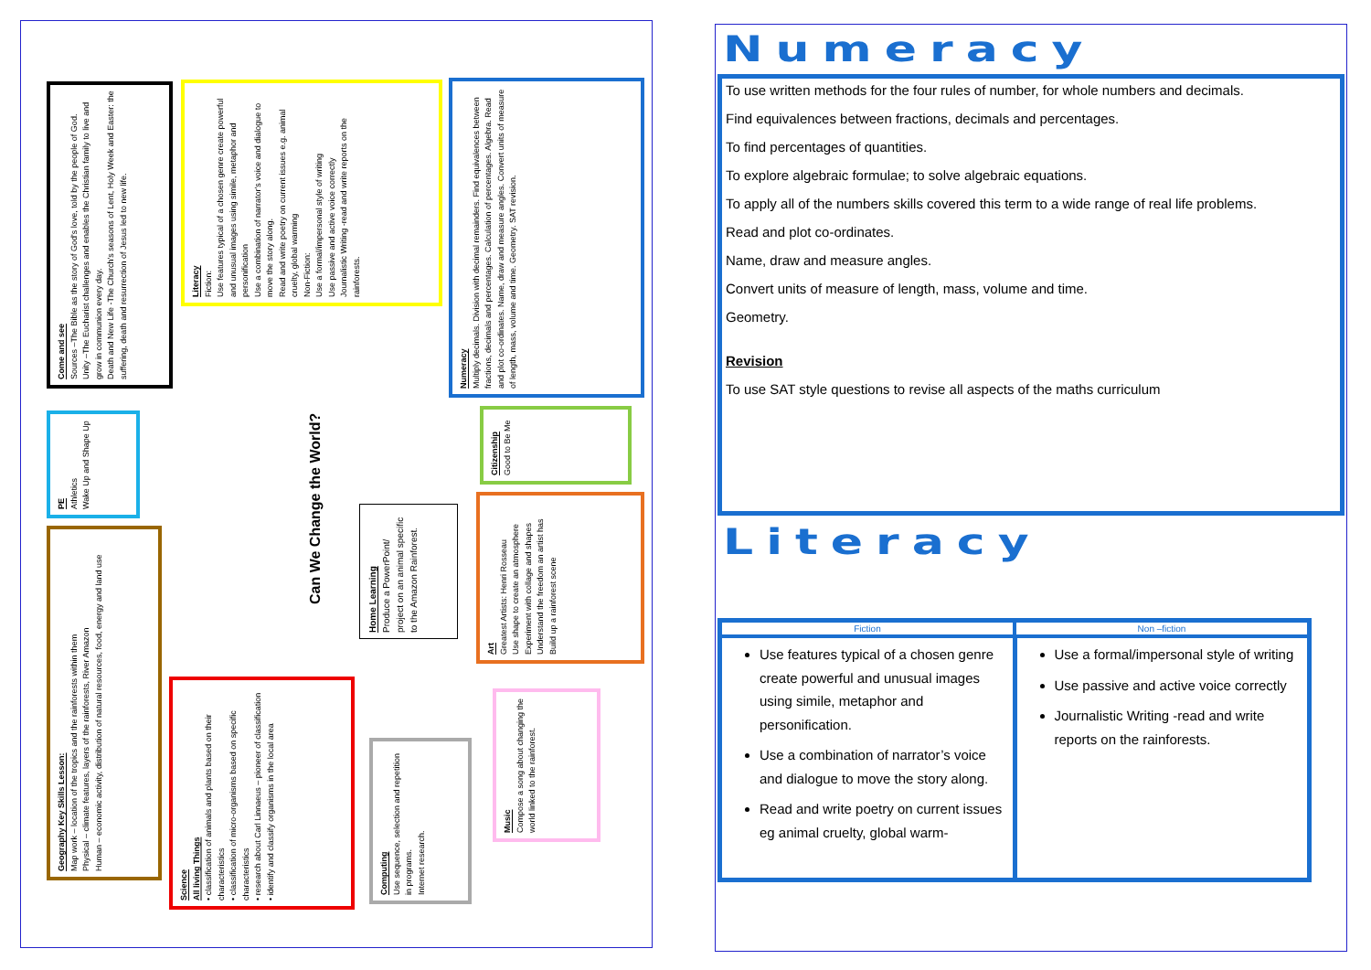Come and see
Sources –The Bible as the story of God's love, told by the people of God.
Unity –The Eucharist challenges and enables the Christian family to live and grow in communion every day.
Death and New Life -The Church's seasons of Lent, Holy Week and Easter: the suffering, death and resurrection of Jesus led to new life.
Literacy
Fiction:
Use features typical of a chosen genre create powerful and unusual images using simile, metaphor and personification
Use a combination of narrator's voice and dialogue to move the story along.
Read and write poetry on current issues e.g. animal cruelty, global warming
Non-Fiction:
Use a formal/impersonal style of writing
Use passive and active voice correctly
Journalistic Writing -read and write reports on the rainforests.
Numeracy
Multiply decimals. Division with decimal remainders. Find equivalences between fractions, decimals and percentages. Calculation of percentages. Algebra. Read and plot co-ordinates. Name, draw and measure angles. Convert units of measure of length, mass, volume and time. Geometry. SAT revision.
PE
Athletics
Wake Up and Shape Up
Citizenship
Good to Be Me
Can We Change the World?
Geography Key Skills Lesson:
Map work – location of the tropics and the rainforests within them
Physical – climate features, layers of the rainforests, River Amazon
Human – economic activity, distribution of natural resources, food, energy and land use
Home Learning
Produce a PowerPoint/ project on an animal specific to the Amazon Rainforest.
Art
Greatest Artists: Henri Rosseau
Use shape to create an atmosphere
Experiment with collage and shapes
Understand the freedom an artist has
Build up a rainforest scene
Science
All living Things
• classification of animals and plants based on their characteristics
• classification of micro-organisms based on specific characteristics
• research about Carl Linnaeus – pioneer of classification
• identify and classify organisms in the local area
Computing
Use sequence, selection and repetition in programs.
Internet research.
Music
Compose a song about changing the world linked to the rainforest.
Numeracy
To use written methods for the four rules of number, for whole numbers and decimals.
Find equivalences between fractions, decimals and percentages.
To find percentages of quantities.
To explore algebraic formulae; to solve algebraic equations.
To apply all of the numbers skills covered this term to a wide range of real life problems.
Read and plot co-ordinates.
Name, draw and measure angles.
Convert units of measure of length, mass, volume and time.
Geometry.
Revision
To use SAT style questions to revise all aspects of the maths curriculum
Literacy
| Fiction | Non –fiction |
| --- | --- |
| Use features typical of a chosen genre create powerful and unusual images using simile, metaphor and personification. Use a combination of narrator’s voice and dialogue to move the story along. Read and write poetry on current issues eg animal cruelty, global warm- | Use a formal/impersonal style of writing Use passive and active voice correctly Journalistic Writing -read and write reports on the rainforests. |